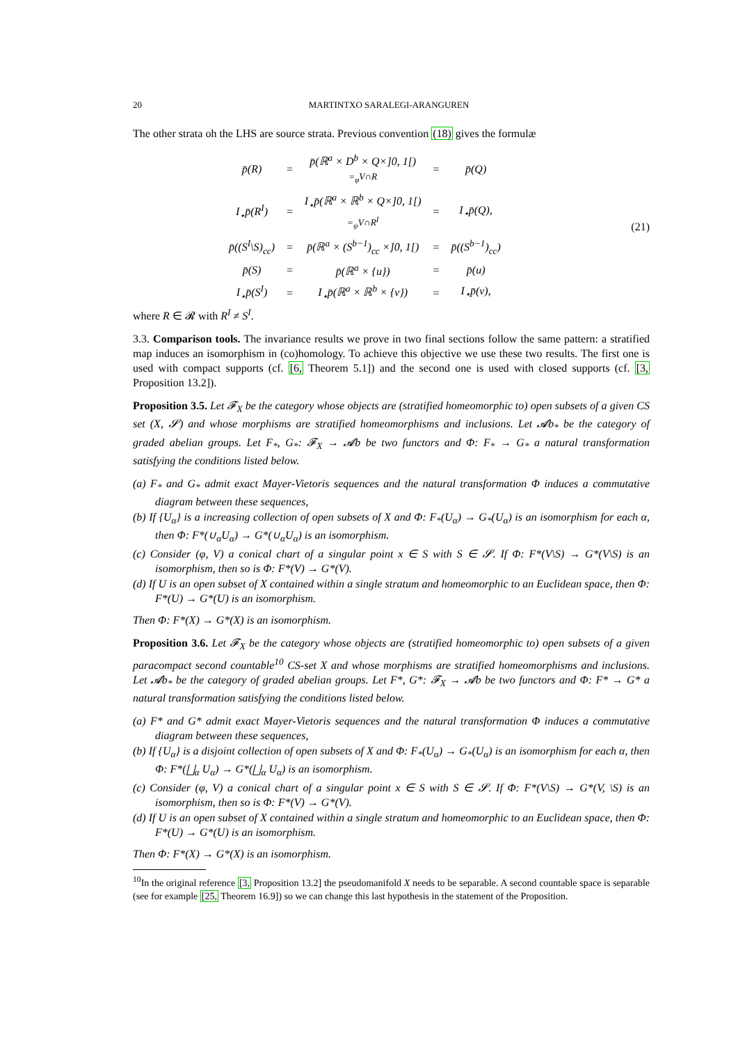20 MARTINTXO SARALEGI-ARANGUREN
The other strata oh the LHS are source strata. Previous convention (18) gives the formulæ
| p̄(R) | = | p̄(ℝ<sup>a</sup> × D<sup>b</sup> × Q×]0, 1[) =<sub>φ</sub>V∩R | = | p̄(Q) |
| I<sub>⋆</sub>p̄(R<sup>I</sup>) | = | I<sub>⋆</sub>p̄(ℝ<sup>a</sup> × ℝ<sup>b</sup> × Q×]0, 1[) =<sub>ψ</sub>V∩R<sup>I</sup> | = | I<sub>⋆</sub>p̄(Q), |
| p̄((S<sup>I</sup>\S)<sub>cc</sub>) | = | p̄(ℝ<sup>a</sup> × (S<sup>b−1</sup>)<sub>cc</sub> ×]0, 1[) | = | p̄((S<sup>b−1</sup>)<sub>cc</sub>) |
| p̄(S) | = | p̄(ℝ<sup>a</sup> × {u}) | = | p̄(u) |
| I<sub>⋆</sub>p̄(S<sup>I</sup>) | = | I<sub>⋆</sub>p̄(ℝ<sup>a</sup> × ℝ<sup>b</sup> × {v}) | = | I<sub>⋆</sub>p̄(v), |
(21)
where R ∈ 𝓡 with R<sup>I</sup> ≠ S<sup>I</sup>.
3.3. Comparison tools. The invariance results we prove in two final sections follow the same pattern: a stratified map induces an isomorphism in (co)homology. To achieve this objective we use these two results. The first one is used with compact supports (cf. [6, Theorem 5.1]) and the second one is used with closed supports (cf. [3, Proposition 13.2]).
Proposition 3.5. Let 𝓕<sub>X</sub> be the category whose objects are (stratified homeomorphic to) open subsets of a given CS set (X, 𝓢) and whose morphisms are stratified homeomorphisms and inclusions. Let 𝓐b<sub>*</sub> be the category of graded abelian groups. Let F<sub>*</sub>, G<sub>*</sub>: 𝓕<sub>X</sub> → 𝓐b be two functors and Φ: F<sub>*</sub> → G<sub>*</sub> a natural transformation satisfying the conditions listed below.
(a) F<sub>*</sub> and G<sub>*</sub> admit exact Mayer-Vietoris sequences and the natural transformation Φ induces a commutative diagram between these sequences,
(b) If {U<sub>α</sub>} is a increasing collection of open subsets of X and Φ: F<sub>*</sub>(U<sub>α</sub>) → G<sub>*</sub>(U<sub>α</sub>) is an isomorphism for each α, then Φ: F*(∪<sub>α</sub>U<sub>α</sub>) → G*(∪<sub>α</sub>U<sub>α</sub>) is an isomorphism.
(c) Consider (φ, V) a conical chart of a singular point x ∈ S with S ∈ 𝓢. If Φ: F*(V\S) → G*(V\S) is an isomorphism, then so is Φ: F*(V) → G*(V).
(d) If U is an open subset of X contained within a single stratum and homeomorphic to an Euclidean space, then Φ: F*(U) → G*(U) is an isomorphism.
Then Φ: F*(X) → G*(X) is an isomorphism.
Proposition 3.6. Let 𝓕<sub>X</sub> be the category whose objects are (stratified homeomorphic to) open subsets of a given paracompact second countable<sup>10</sup> CS-set X and whose morphisms are stratified homeomorphisms and inclusions. Let 𝓐b<sub>*</sub> be the category of graded abelian groups. Let F*, G*: 𝓕<sub>X</sub> → 𝓐b be two functors and Φ: F* → G* a natural transformation satisfying the conditions listed below.
(a) F* and G* admit exact Mayer-Vietoris sequences and the natural transformation Φ induces a commutative diagram between these sequences,
(b) If {U<sub>α</sub>} is a disjoint collection of open subsets of X and Φ: F<sub>*</sub>(U<sub>α</sub>) → G<sub>*</sub>(U<sub>α</sub>) is an isomorphism for each α, then Φ: F*(⨆<sub>α</sub> U<sub>α</sub>) → G*(⨆<sub>α</sub> U<sub>α</sub>) is an isomorphism.
(c) Consider (φ, V) a conical chart of a singular point x ∈ S with S ∈ 𝓢. If Φ: F*(V\S) → G*(V, \S) is an isomorphism, then so is Φ: F*(V) → G*(V).
(d) If U is an open subset of X contained within a single stratum and homeomorphic to an Euclidean space, then Φ: F*(U) → G*(U) is an isomorphism.
Then Φ: F*(X) → G*(X) is an isomorphism.
<sup>10</sup> In the original reference [3, Proposition 13.2] the pseudomanifold X needs to be separable. A second countable space is separable (see for example [25, Theorem 16.9]) so we can change this last hypothesis in the statement of the Proposition.